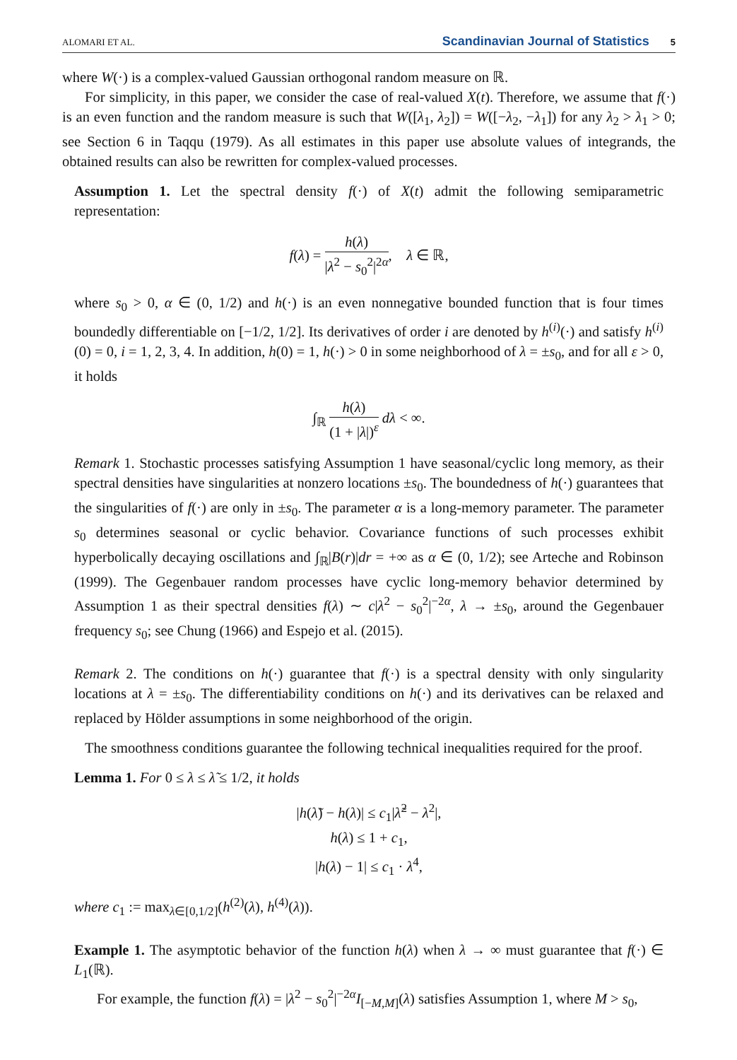ALOMARI ET AL. Scandinavian Journal of Statistics 5
where W(·) is a complex-valued Gaussian orthogonal random measure on ℝ.
For simplicity, in this paper, we consider the case of real-valued X(t). Therefore, we assume that f(·) is an even function and the random measure is such that W([λ<sub>1</sub>, λ<sub>2</sub>]) = W([−λ<sub>2</sub>, −λ<sub>1</sub>]) for any λ<sub>2</sub> > λ<sub>1</sub> > 0; see Section 6 in Taqqu (1979). As all estimates in this paper use absolute values of integrands, the obtained results can also be rewritten for complex-valued processes.
Assumption 1. Let the spectral density f(·) of X(t) admit the following semiparametric representation:
f(λ) = h(λ) |λ<sup>2</sup> − s<sub>0</sub><sup>2</sup>|<sup>2α</sup>, λ ∈ ℝ,
where s<sub>0</sub> > 0, α ∈ (0, 1/2) and h(·) is an even nonnegative bounded function that is four times boundedly differentiable on [−1/2, 1/2]. Its derivatives of order i are denoted by h<sup>(i)</sup>(·) and satisfy h<sup>(i)</sup>(0) = 0, i = 1, 2, 3, 4. In addition, h(0) = 1, h(·) > 0 in some neighborhood of λ = ±s<sub>0</sub>, and for all ε > 0, it holds
∫<sub>ℝ</sub> h(λ) (1 + |λ|)<sup>ε</sup> dλ < ∞.
Remark 1. Stochastic processes satisfying Assumption 1 have seasonal/cyclic long memory, as their spectral densities have singularities at nonzero locations ±s<sub>0</sub>. The boundedness of h(·) guarantees that the singularities of f(·) are only in ±s<sub>0</sub>. The parameter α is a long-memory parameter. The parameter s<sub>0</sub> determines seasonal or cyclic behavior. Covariance functions of such processes exhibit hyperbolically decaying oscillations and ∫<sub>ℝ</sub>|B(r)|dr = +∞ as α ∈ (0, 1/2); see Arteche and Robinson (1999). The Gegenbauer random processes have cyclic long-memory behavior determined by Assumption 1 as their spectral densities f(λ) ∼ c|λ<sup>2</sup> − s<sub>0</sub><sup>2</sup>|<sup>−2α</sup>, λ → ±s<sub>0</sub>, around the Gegenbauer frequency s<sub>0</sub>; see Chung (1966) and Espejo et al. (2015).
Remark 2. The conditions on h(·) guarantee that f(·) is a spectral density with only singularity locations at λ = ±s<sub>0</sub>. The differentiability conditions on h(·) and its derivatives can be relaxed and replaced by Hölder assumptions in some neighborhood of the origin.
The smoothness conditions guarantee the following technical inequalities required for the proof.
Lemma 1. For 0 ≤ λ ≤ λ̃ ≤ 1/2, it holds
|h(λ̃) − h(λ)| ≤ c<sub>1</sub>|λ̃<sup>2</sup> − λ<sup>2</sup>|,
h(λ) ≤ 1 + c<sub>1</sub>,
|h(λ) − 1| ≤ c<sub>1</sub> · λ<sup>4</sup>,
where c<sub>1</sub> := max<sub>λ∈[0,1/2]</sub>(h<sup>(2)</sup>(λ), h<sup>(4)</sup>(λ)).
Example 1. The asymptotic behavior of the function h(λ) when λ → ∞ must guarantee that f(·) ∈ L<sub>1</sub>(ℝ).
For example, the function f(λ) = |λ<sup>2</sup> − s<sub>0</sub><sup>2</sup>|<sup>−2α</sup>I<sub>[−M,M]</sub>(λ) satisfies Assumption 1, where M > s<sub>0</sub>,